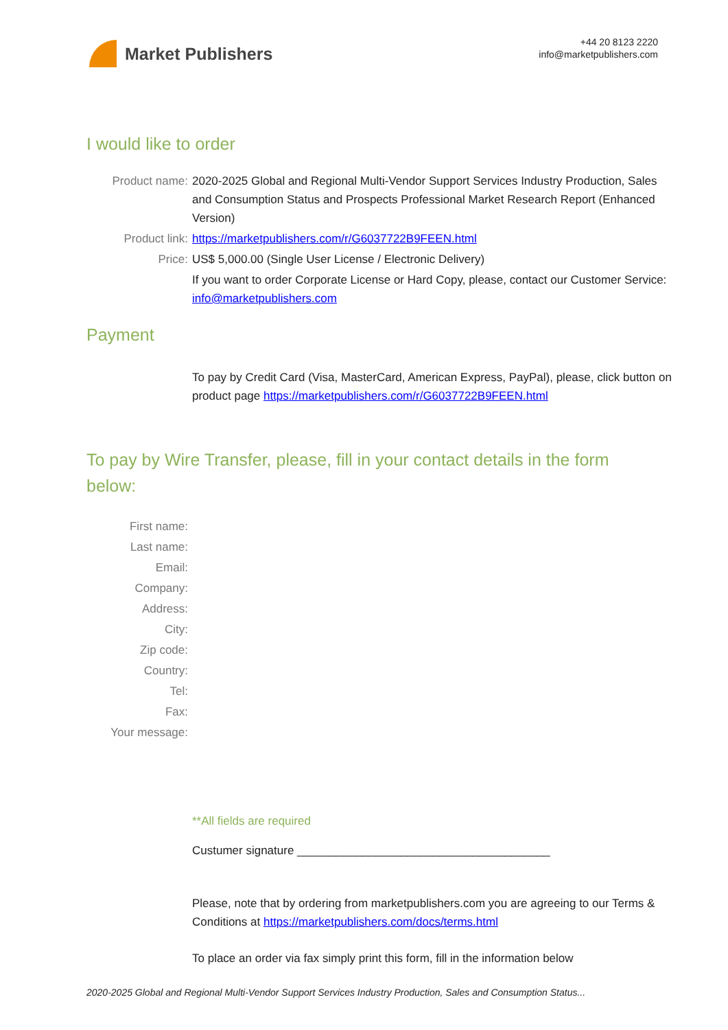Market Publishers
+44 20 8123 2220
info@marketpublishers.com
I would like to order
Product name: 2020-2025 Global and Regional Multi-Vendor Support Services Industry Production, Sales and Consumption Status and Prospects Professional Market Research Report (Enhanced Version)
Product link: https://marketpublishers.com/r/G6037722B9FEEN.html
Price: US$ 5,000.00 (Single User License / Electronic Delivery)
If you want to order Corporate License or Hard Copy, please, contact our Customer Service:
info@marketpublishers.com
Payment
To pay by Credit Card (Visa, MasterCard, American Express, PayPal), please, click button on product page https://marketpublishers.com/r/G6037722B9FEEN.html
To pay by Wire Transfer, please, fill in your contact details in the form below:
First name:
Last name:
Email:
Company:
Address:
City:
Zip code:
Country:
Tel:
Fax:
Your message:
**All fields are required
Custumer signature _______________________________________
Please, note that by ordering from marketpublishers.com you are agreeing to our Terms & Conditions at https://marketpublishers.com/docs/terms.html
To place an order via fax simply print this form, fill in the information below
2020-2025 Global and Regional Multi-Vendor Support Services Industry Production, Sales and Consumption Status...